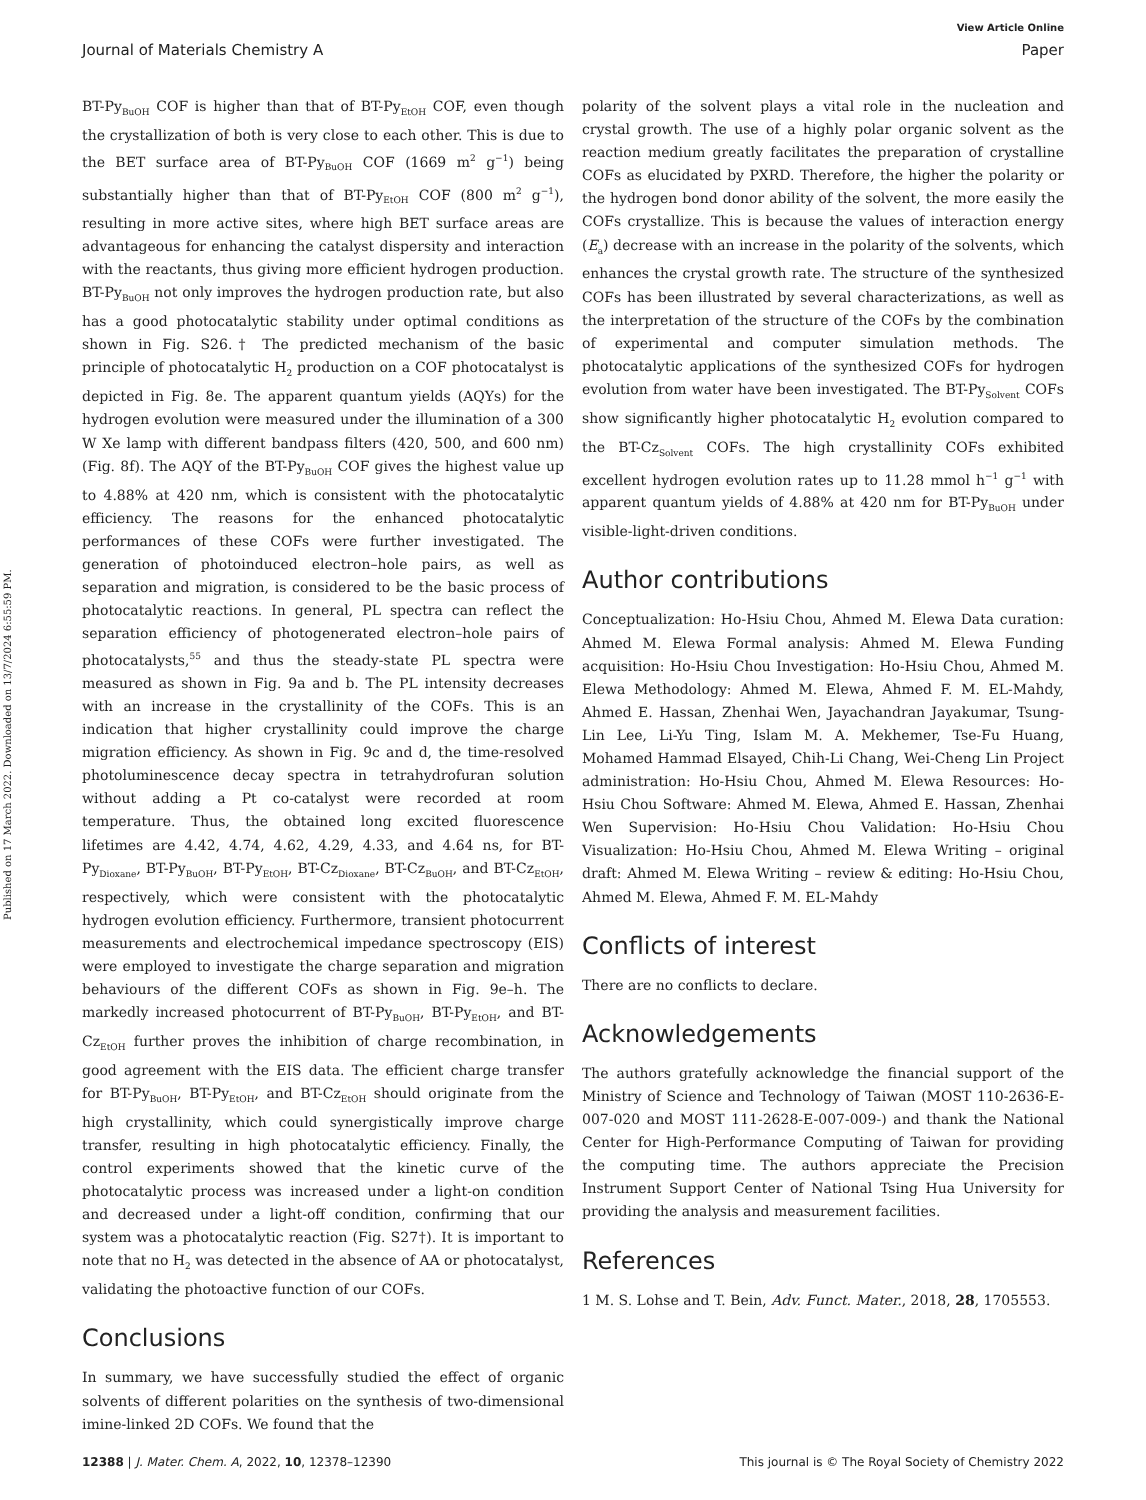View Article Online
Journal of Materials Chemistry A Paper
Published on 17 March 2022. Downloaded on 13/7/2024 6:55:59 PM.
BT-Py<sub>BuOH</sub> COF is higher than that of BT-Py<sub>EtOH</sub> COF, even though the crystallization of both is very close to each other. This is due to the BET surface area of BT-Py<sub>BuOH</sub> COF (1669 m<sup>2</sup> g<sup>−1</sup>) being substantially higher than that of BT-Py<sub>EtOH</sub> COF (800 m<sup>2</sup> g<sup>−1</sup>), resulting in more active sites, where high BET surface areas are advantageous for enhancing the catalyst dispersity and interaction with the reactants, thus giving more efficient hydrogen production. BT-Py<sub>BuOH</sub> not only improves the hydrogen production rate, but also has a good photocatalytic stability under optimal conditions as shown in Fig. S26.† The predicted mechanism of the basic principle of photocatalytic H<sub>2</sub> production on a COF photocatalyst is depicted in Fig. 8e. The apparent quantum yields (AQYs) for the hydrogen evolution were measured under the illumination of a 300 W Xe lamp with different bandpass filters (420, 500, and 600 nm) (Fig. 8f). The AQY of the BT-Py<sub>BuOH</sub> COF gives the highest value up to 4.88% at 420 nm, which is consistent with the photocatalytic efficiency. The reasons for the enhanced photocatalytic performances of these COFs were further investigated. The generation of photoinduced electron–hole pairs, as well as separation and migration, is considered to be the basic process of photocatalytic reactions. In general, PL spectra can reflect the separation efficiency of photogenerated electron–hole pairs of photocatalysts,<sup>55</sup> and thus the steady-state PL spectra were measured as shown in Fig. 9a and b. The PL intensity decreases with an increase in the crystallinity of the COFs. This is an indication that higher crystallinity could improve the charge migration efficiency. As shown in Fig. 9c and d, the time-resolved photoluminescence decay spectra in tetrahydrofuran solution without adding a Pt co-catalyst were recorded at room temperature. Thus, the obtained long excited fluorescence lifetimes are 4.42, 4.74, 4.62, 4.29, 4.33, and 4.64 ns, for BT-Py<sub>Dioxane</sub>, BT-Py<sub>BuOH</sub>, BT-Py<sub>EtOH</sub>, BT-Cz<sub>Dioxane</sub>, BT-Cz<sub>BuOH</sub>, and BT-Cz<sub>EtOH</sub>, respectively, which were consistent with the photocatalytic hydrogen evolution efficiency. Furthermore, transient photocurrent measurements and electrochemical impedance spectroscopy (EIS) were employed to investigate the charge separation and migration behaviours of the different COFs as shown in Fig. 9e–h. The markedly increased photocurrent of BT-Py<sub>BuOH</sub>, BT-Py<sub>EtOH</sub>, and BT-Cz<sub>EtOH</sub> further proves the inhibition of charge recombination, in good agreement with the EIS data. The efficient charge transfer for BT-Py<sub>BuOH</sub>, BT-Py<sub>EtOH</sub>, and BT-Cz<sub>EtOH</sub> should originate from the high crystallinity, which could synergistically improve charge transfer, resulting in high photocatalytic efficiency. Finally, the control experiments showed that the kinetic curve of the photocatalytic process was increased under a light-on condition and decreased under a light-off condition, confirming that our system was a photocatalytic reaction (Fig. S27†). It is important to note that no H<sub>2</sub> was detected in the absence of AA or photocatalyst, validating the photoactive function of our COFs.
Conclusions
In summary, we have successfully studied the effect of organic solvents of different polarities on the synthesis of two-dimensional imine-linked 2D COFs. We found that the
polarity of the solvent plays a vital role in the nucleation and crystal growth. The use of a highly polar organic solvent as the reaction medium greatly facilitates the preparation of crystalline COFs as elucidated by PXRD. Therefore, the higher the polarity or the hydrogen bond donor ability of the solvent, the more easily the COFs crystallize. This is because the values of interaction energy (E<sub>a</sub>) decrease with an increase in the polarity of the solvents, which enhances the crystal growth rate. The structure of the synthesized COFs has been illustrated by several characterizations, as well as the interpretation of the structure of the COFs by the combination of experimental and computer simulation methods. The photocatalytic applications of the synthesized COFs for hydrogen evolution from water have been investigated. The BT-Py<sub>Solvent</sub> COFs show significantly higher photocatalytic H<sub>2</sub> evolution compared to the BT-Cz<sub>Solvent</sub> COFs. The high crystallinity COFs exhibited excellent hydrogen evolution rates up to 11.28 mmol h<sup>−1</sup> g<sup>−1</sup> with apparent quantum yields of 4.88% at 420 nm for BT-Py<sub>BuOH</sub> under visible-light-driven conditions.
Author contributions
Conceptualization: Ho-Hsiu Chou, Ahmed M. Elewa Data curation: Ahmed M. Elewa Formal analysis: Ahmed M. Elewa Funding acquisition: Ho-Hsiu Chou Investigation: Ho-Hsiu Chou, Ahmed M. Elewa Methodology: Ahmed M. Elewa, Ahmed F. M. EL-Mahdy, Ahmed E. Hassan, Zhenhai Wen, Jayachandran Jayakumar, Tsung-Lin Lee, Li-Yu Ting, Islam M. A. Mekhemer, Tse-Fu Huang, Mohamed Hammad Elsayed, Chih-Li Chang, Wei-Cheng Lin Project administration: Ho-Hsiu Chou, Ahmed M. Elewa Resources: Ho-Hsiu Chou Software: Ahmed M. Elewa, Ahmed E. Hassan, Zhenhai Wen Supervision: Ho-Hsiu Chou Validation: Ho-Hsiu Chou Visualization: Ho-Hsiu Chou, Ahmed M. Elewa Writing – original draft: Ahmed M. Elewa Writing – review & editing: Ho-Hsiu Chou, Ahmed M. Elewa, Ahmed F. M. EL-Mahdy
Conflicts of interest
There are no conflicts to declare.
Acknowledgements
The authors gratefully acknowledge the financial support of the Ministry of Science and Technology of Taiwan (MOST 110-2636-E-007-020 and MOST 111-2628-E-007-009-) and thank the National Center for High-Performance Computing of Taiwan for providing the computing time. The authors appreciate the Precision Instrument Support Center of National Tsing Hua University for providing the analysis and measurement facilities.
References
1 M. S. Lohse and T. Bein, Adv. Funct. Mater., 2018, 28, 1705553.
12388 | J. Mater. Chem. A, 2022, 10, 12378–12390 This journal is © The Royal Society of Chemistry 2022